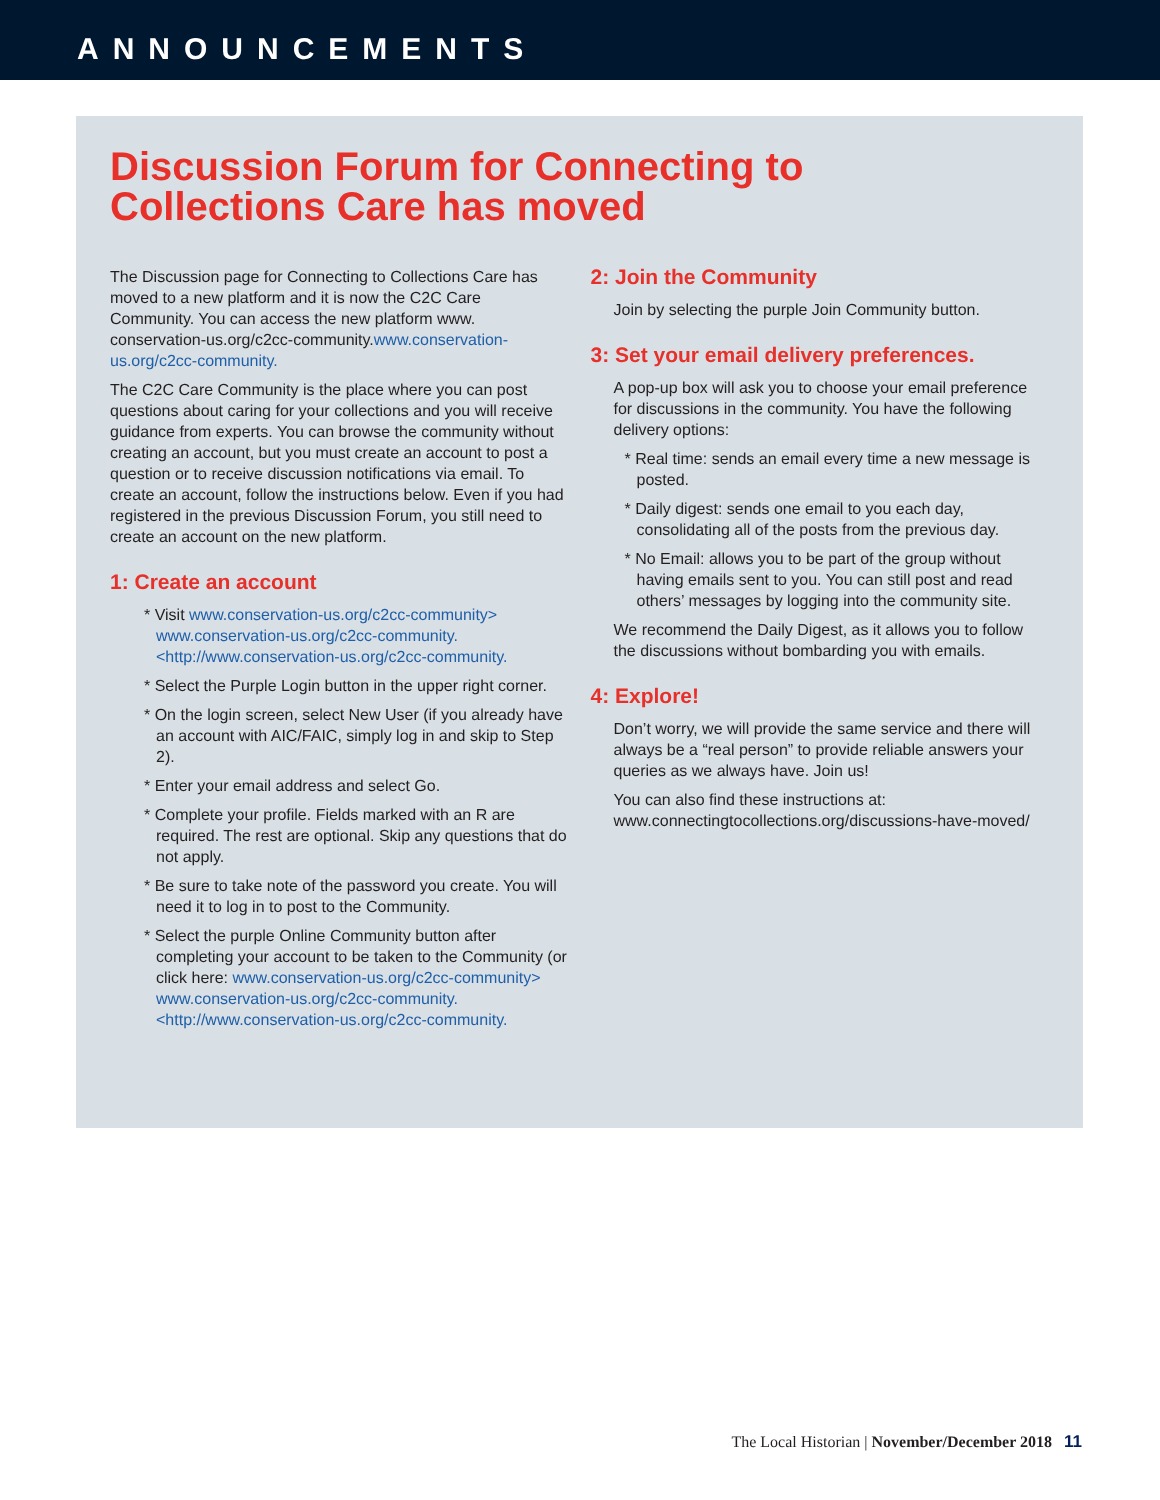ANNOUNCEMENTS
Discussion Forum for Connecting to
Collections Care has moved
The Discussion page for Connecting to Collections Care has moved to a new platform and it is now the C2C Care Community. You can access the new platform www. conservation-us.org/c2cc-community.www.conservation-us.org/c2cc-community.
The C2C Care Community is the place where you can post questions about caring for your collections and you will receive guidance from experts. You can browse the community without creating an account, but you must create an account to post a question or to receive discussion notifications via email. To create an account, follow the instructions below. Even if you had registered in the previous Discussion Forum, you still need to create an account on the new platform.
1: Create an account
* Visit www.conservation-us.org/c2cc-community> www.conservation-us.org/c2cc-community.<http://www.conservation-us.org/c2cc-community.
* Select the Purple Login button in the upper right corner.
* On the login screen, select New User (if you already have an account with AIC/FAIC, simply log in and skip to Step 2).
* Enter your email address and select Go.
* Complete your profile. Fields marked with an R are required. The rest are optional. Skip any questions that do not apply.
* Be sure to take note of the password you create. You will need it to log in to post to the Community.
* Select the purple Online Community button after completing your account to be taken to the Community (or click here: www.conservation-us.org/c2cc-community> www.conservation-us.org/c2cc-community.<http://www.conservation-us.org/c2cc-community.
2: Join the Community
Join by selecting the purple Join Community button.
3: Set your email delivery preferences.
A pop-up box will ask you to choose your email preference for discussions in the community. You have the following delivery options:
* Real time: sends an email every time a new message is posted.
* Daily digest: sends one email to you each day, consolidating all of the posts from the previous day.
* No Email: allows you to be part of the group without having emails sent to you. You can still post and read others’ messages by logging into the community site.
We recommend the Daily Digest, as it allows you to follow the discussions without bombarding you with emails.
4: Explore!
Don’t worry, we will provide the same service and there will always be a “real person” to provide reliable answers your queries as we always have. Join us!
You can also find these instructions at: www.connectingtocollections.org/discussions-have-moved/
The Local Historian | November/December 2018 11